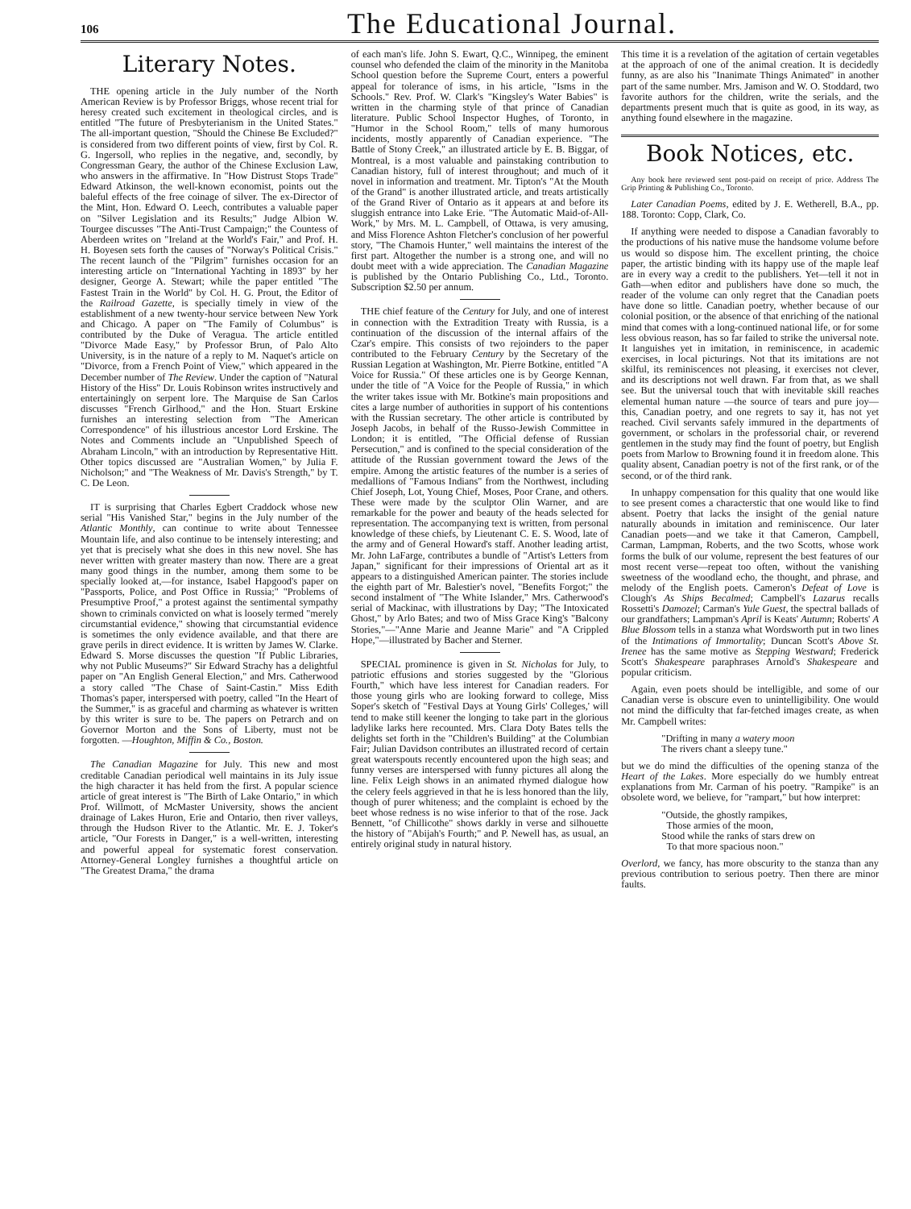106
The Educational Journal.
Literary Notes.
THE opening article in the July number of the North American Review is by Professor Briggs, whose recent trial for heresy created such excitement in theological circles, and is entitled "The future of Presbyterianism in the United States." The all-important question, "Should the Chinese Be Excluded?" is considered from two different points of view, first by Col. R. G. Ingersoll, who replies in the negative, and, secondly, by Congressman Geary, the author of the Chinese Exclusion Law, who answers in the affirmative. In "How Distrust Stops Trade" Edward Atkinson, the well-known economist, points out the baleful effects of the free coinage of silver. The ex-Director of the Mint, Hon. Edward O. Leech, contributes a valuable paper on "Silver Legislation and its Results;" Judge Albion W. Tourgee discusses "The Anti-Trust Campaign;" the Countess of Aberdeen writes on "Ireland at the World's Fair," and Prof. H. H. Boyesen sets forth the causes of "Norway's Political Crisis." The recent launch of the "Pilgrim" furnishes occasion for an interesting article on "International Yachting in 1893" by her designer, George A. Stewart; while the paper entitled "The Fastest Train in the World" by Col. H. G. Prout, the Editor of the Railroad Gazette, is specially timely in view of the establishment of a new twenty-hour service between New York and Chicago. A paper on "The Family of Columbus" is contributed by the Duke of Veragua. The article entitled "Divorce Made Easy," by Professor Brun, of Palo Alto University, is in the nature of a reply to M. Naquet's article on "Divorce, from a French Point of View," which appeared in the December number of The Review. Under the caption of "Natural History of the Hiss" Dr. Louis Robinson writes instructively and entertainingly on serpent lore. The Marquise de San Carlos discusses "French Girlhood," and the Hon. Stuart Erskine furnishes an interesting selection from "The American Correspondence" of his illustrious ancestor Lord Erskine. The Notes and Comments include an "Unpublished Speech of Abraham Lincoln," with an introduction by Representative Hitt. Other topics discussed are "Australian Women," by Julia F. Nicholson;" and "The Weakness of Mr. Davis's Strength," by T. C. De Leon.
IT is surprising that Charles Egbert Craddock whose new serial "His Vanished Star," begins in the July number of the Atlantic Monthly, can continue to write about Tennessee Mountain life, and also continue to be intensely interesting; and yet that is precisely what she does in this new novel. She has never written with greater mastery than now. There are a great many good things in the number, among them some to be specially looked at,—for instance, Isabel Hapgood's paper on "Passports, Police, and Post Office in Russia;" "Problems of Presumptive Proof," a protest against the sentimental sympathy shown to criminals convicted on what is loosely termed "merely circumstantial evidence," showing that circumstantial evidence is sometimes the only evidence available, and that there are grave perils in direct evidence. It is written by James W. Clarke. Edward S. Morse discusses the question "If Public Libraries, why not Public Museums?" Sir Edward Strachy has a delightful paper on "An English General Election," and Mrs. Catherwood a story called "The Chase of Saint-Castin." Miss Edith Thomas's paper, interspersed with poetry, called "In the Heart of the Summer," is as graceful and charming as whatever is written by this writer is sure to be. The papers on Petrarch and on Governor Morton and the Sons of Liberty, must not be forgotten. —Houghton, Miffin & Co., Boston.
The Canadian Magazine for July. This new and most creditable Canadian periodical well maintains in its July issue the high character it has held from the first. A popular science article of great interest is "The Birth of Lake Ontario," in which Prof. Willmott, of McMaster University, shows the ancient drainage of Lakes Huron, Erie and Ontario, then river valleys, through the Hudson River to the Atlantic. Mr. E. J. Toker's article, "Our Forests in Danger," is a well-written, interesting and powerful appeal for systematic forest conservation. Attorney-General Longley furnishes a thoughtful article on "The Greatest Drama," the drama
of each man's life. John S. Ewart, Q.C., Winnipeg, the eminent counsel who defended the claim of the minority in the Manitoba School question before the Supreme Court, enters a powerful appeal for tolerance of isms, in his article, "Isms in the Schools." Rev. Prof. W. Clark's "Kingsley's Water Babies" is written in the charming style of that prince of Canadian literature. Public School Inspector Hughes, of Toronto, in "Humor in the School Room," tells of many humorous incidents, mostly apparently of Canadian experience. "The Battle of Stony Creek," an illustrated article by E. B. Biggar, of Montreal, is a most valuable and painstaking contribution to Canadian history, full of interest throughout; and much of it novel in information and treatment. Mr. Tipton's "At the Mouth of the Grand" is another illustrated article, and treats artistically of the Grand River of Ontario as it appears at and before its sluggish entrance into Lake Erie. "The Automatic Maid-of-All-Work," by Mrs. M. L. Campbell, of Ottawa, is very amusing, and Miss Florence Ashton Fletcher's conclusion of her powerful story, "The Chamois Hunter," well maintains the interest of the first part. Altogether the number is a strong one, and will no doubt meet with a wide appreciation. The Canadian Magazine is published by the Ontario Publishing Co., Ltd., Toronto. Subscription $2.50 per annum.
THE chief feature of the Century for July, and one of interest in connection with the Extradition Treaty with Russia, is a continuation of the discussion of the internal affairs of the Czar's empire. This consists of two rejoinders to the paper contributed to the February Century by the Secretary of the Russian Legation at Washington, Mr. Pierre Botkine, entitled "A Voice for Russia." Of these articles one is by George Kennan, under the title of "A Voice for the People of Russia," in which the writer takes issue with Mr. Botkine's main propositions and cites a large number of authorities in support of his contentions with the Russian secretary. The other article is contributed by Joseph Jacobs, in behalf of the Russo-Jewish Committee in London; it is entitled, "The Official defense of Russian Persecution," and is confined to the special consideration of the attitude of the Russian government toward the Jews of the empire. Among the artistic features of the number is a series of medallions of "Famous Indians" from the Northwest, including Chief Joseph, Lot, Young Chief, Moses, Poor Crane, and others. These were made by the sculptor Olin Warner, and are remarkable for the power and beauty of the heads selected for representation. The accompanying text is written, from personal knowledge of these chiefs, by Lieutenant C. E. S. Wood, late of the army and of General Howard's staff. Another leading artist, Mr. John LaFarge, contributes a bundle of "Artist's Letters from Japan," significant for their impressions of Oriental art as it appears to a distinguished American painter. The stories include the eighth part of Mr. Balestier's novel, "Benefits Forgot;" the second instalment of "The White Islander," Mrs. Catherwood's serial of Mackinac, with illustrations by Day; "The Intoxicated Ghost," by Arlo Bates; and two of Miss Grace King's "Balcony Stories,"—"Anne Marie and Jeanne Marie" and "A Crippled Hope,"—illustrated by Bacher and Sterner.
SPECIAL prominence is given in St. Nicholas for July, to patriotic effusions and stories suggested by the "Glorious Fourth," which have less interest for Canadian readers. For those young girls who are looking forward to college, Miss Soper's sketch of "Festival Days at Young Girls' Colleges,' will tend to make still keener the longing to take part in the glorious ladylike larks here recounted. Mrs. Clara Doty Bates tells the delights set forth in the "Children's Building" at the Columbian Fair; Julian Davidson contributes an illustrated record of certain great waterspouts recently encountered upon the high seas; and funny verses are interspersed with funny pictures all along the line. Felix Leigh shows in an animated rhymed dialogue how the celery feels aggrieved in that he is less honored than the lily, though of purer whiteness; and the complaint is echoed by the beet whose redness is no wise inferior to that of the rose. Jack Bennett, "of Chillicothe" shows darkly in verse and silhouette the history of "Abijah's Fourth;" and P. Newell has, as usual, an entirely original study in natural history.
This time it is a revelation of the agitation of certain vegetables at the approach of one of the animal creation. It is decidedly funny, as are also his "Inanimate Things Animated" in another part of the same number. Mrs. Jamison and W. O. Stoddard, two favorite authors for the children, write the serials, and the departments present much that is quite as good, in its way, as anything found elsewhere in the magazine.
Book Notices, etc.
Any book here reviewed sent post-paid on receipt of price. Address The Grip Printing & Publishing Co., Toronto.
Later Canadian Poems, edited by J. E. Wetherell, B.A., pp. 188. Toronto: Copp, Clark, Co.
If anything were needed to dispose a Canadian favorably to the productions of his native muse the handsome volume before us would so dispose him. The excellent printing, the choice paper, the artistic binding with its happy use of the maple leaf are in every way a credit to the publishers. Yet—tell it not in Gath—when editor and publishers have done so much, the reader of the volume can only regret that the Canadian poets have done so little. Canadian poetry, whether because of our colonial position, or the absence of that enriching of the national mind that comes with a long-continued national life, or for some less obvious reason, has so far failed to strike the universal note. It languishes yet in imitation, in reminiscence, in academic exercises, in local picturings. Not that its imitations are not skilful, its reminiscences not pleasing, it exercises not clever, and its descriptions not well drawn. Far from that, as we shall see. But the universal touch that with inevitable skill reaches elemental human nature —the source of tears and pure joy—this, Canadian poetry, and one regrets to say it, has not yet reached. Civil servants safely immured in the departments of government, or scholars in the professorial chair, or reverend gentlemen in the study may find the fount of poetry, but English poets from Marlow to Browning found it in freedom alone. This quality absent, Canadian poetry is not of the first rank, or of the second, or of the third rank.
In unhappy compensation for this quality that one would like to see present comes a characterstic that one would like to find absent. Poetry that lacks the insight of the genial nature naturally abounds in imitation and reminiscence. Our later Canadian poets—and we take it that Cameron, Campbell, Carman, Lampman, Roberts, and the two Scotts, whose work forms the bulk of our volume, represent the best features of our most recent verse—repeat too often, without the vanishing sweetness of the woodland echo, the thought, and phrase, and melody of the English poets. Cameron's Defeat of Love is Clough's As Ships Becalmed; Campbell's Lazarus recalls Rossetti's Damozel; Carman's Yule Guest, the spectral ballads of our grandfathers; Lampman's April is Keats' Autumn; Roberts' A Blue Blossom tells in a stanza what Wordsworth put in two lines of the Intimations of Immortality; Duncan Scott's Above St. Irenee has the same motive as Stepping Westward; Frederick Scott's Shakespeare paraphrases Arnold's Shakespeare and popular criticism.
Again, even poets should be intelligible, and some of our Canadian verse is obscure even to unintelligibility. One would not mind the difficulty that far-fetched images create, as when Mr. Campbell writes:
"Drifting in many a watery moon
The rivers chant a sleepy tune."
but we do mind the difficulties of the opening stanza of the Heart of the Lakes. More especially do we humbly entreat explanations from Mr. Carman of his poetry. "Rampike" is an obsolete word, we believe, for "rampart," but how interpret:
"Outside, the ghostly rampikes,
Those armies of the moon,
Stood while the ranks of stars drew on
To that more spacious noon."
Overlord, we fancy, has more obscurity to the stanza than any previous contribution to serious poetry. Then there are minor faults.